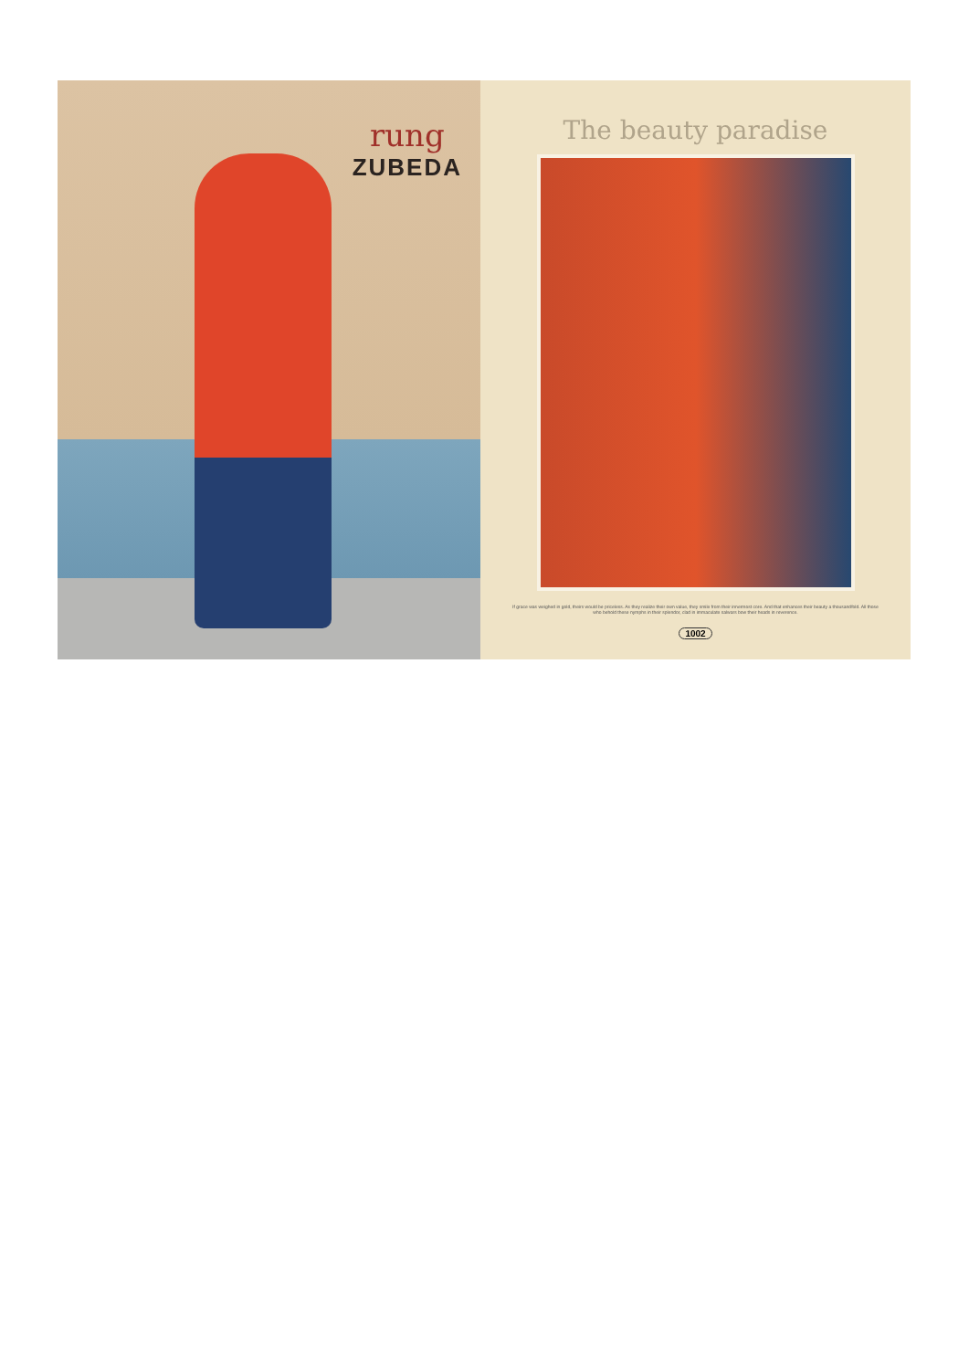rung
ZUBEDA
The beauty paradise
If grace was weighed in gold, theirs would be priceless. As they realize their own value, they smile from their innermost core. And that enhances their beauty a thousandfold. All those who behold these nymphs in their splendor, clad in immaculate salwars bow their heads in reverence.
1002